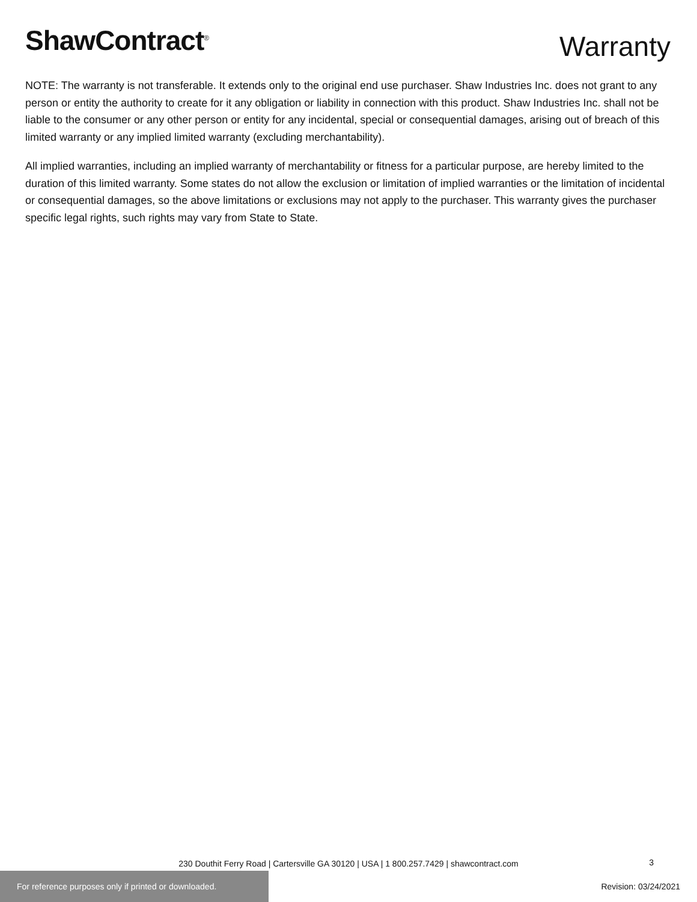ShawContract<sup>®</sup>
Warranty
NOTE: The warranty is not transferable. It extends only to the original end use purchaser. Shaw Industries Inc. does not grant to any person or entity the authority to create for it any obligation or liability in connection with this product. Shaw Industries Inc. shall not be liable to the consumer or any other person or entity for any incidental, special or consequential damages, arising out of breach of this limited warranty or any implied limited warranty (excluding merchantability).
All implied warranties, including an implied warranty of merchantability or fitness for a particular purpose, are hereby limited to the duration of this limited warranty. Some states do not allow the exclusion or limitation of implied warranties or the limitation of incidental or consequential damages, so the above limitations or exclusions may not apply to the purchaser. This warranty gives the purchaser specific legal rights, such rights may vary from State to State.
230 Douthit Ferry Road | Cartersville GA 30120 | USA | 1 800.257.7429 | shawcontract.com 3
For reference purposes only if printed or downloaded.
Revision: 03/24/2021